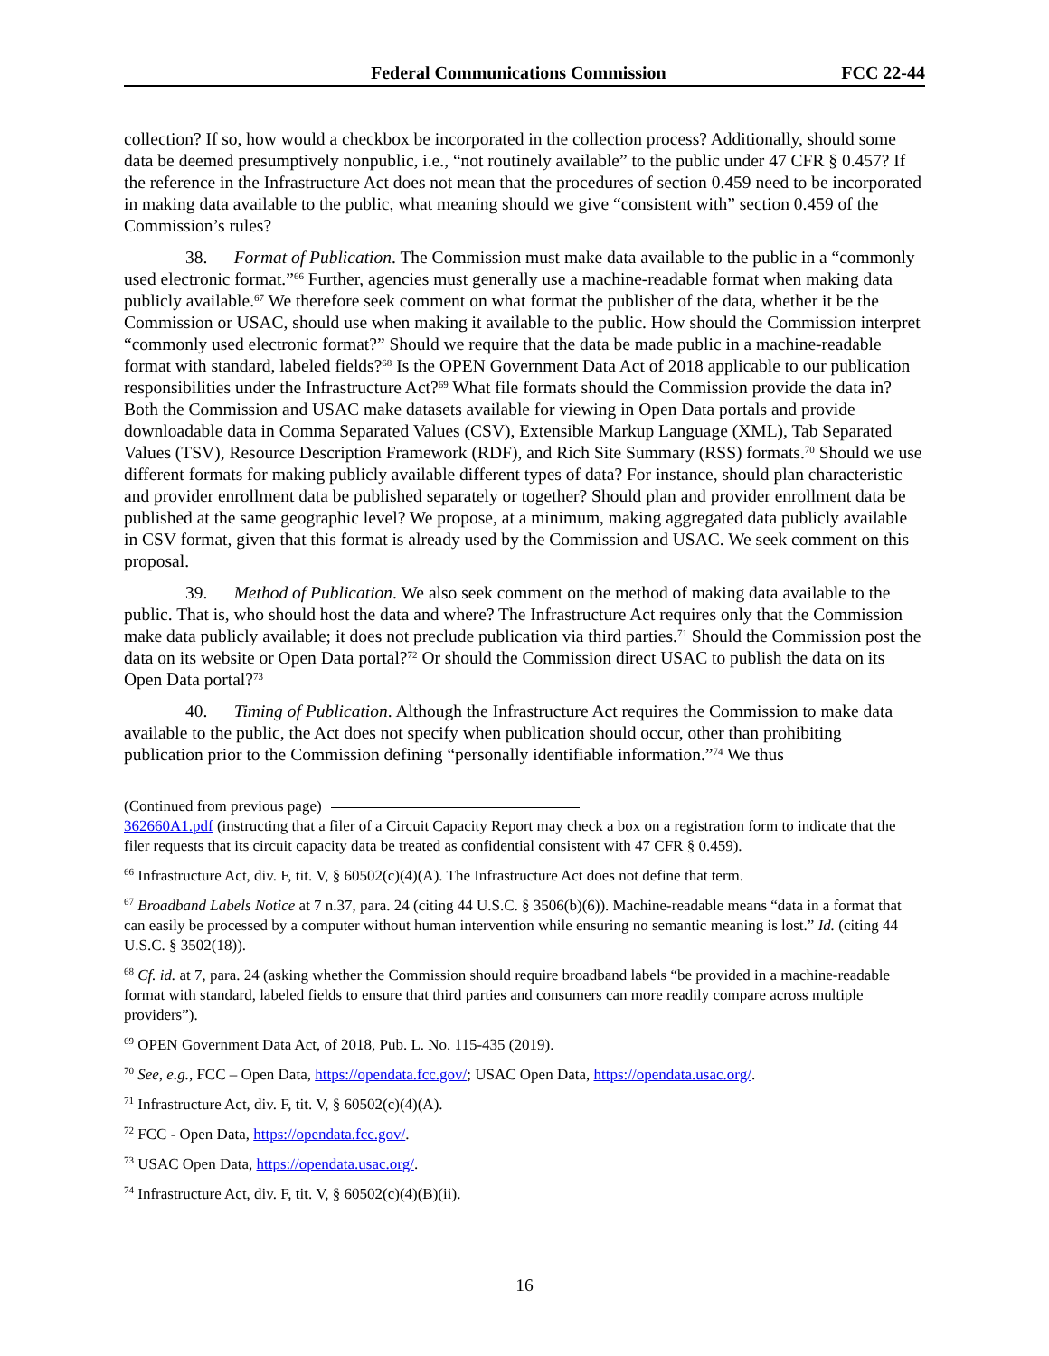Federal Communications Commission FCC 22-44
collection? If so, how would a checkbox be incorporated in the collection process? Additionally, should some data be deemed presumptively nonpublic, i.e., “not routinely available” to the public under 47 CFR § 0.457? If the reference in the Infrastructure Act does not mean that the procedures of section 0.459 need to be incorporated in making data available to the public, what meaning should we give “consistent with” section 0.459 of the Commission’s rules?
38. Format of Publication. The Commission must make data available to the public in a “commonly used electronic format.”<sup>66</sup> Further, agencies must generally use a machine-readable format when making data publicly available.<sup>67</sup> We therefore seek comment on what format the publisher of the data, whether it be the Commission or USAC, should use when making it available to the public. How should the Commission interpret “commonly used electronic format?” Should we require that the data be made public in a machine-readable format with standard, labeled fields?<sup>68</sup> Is the OPEN Government Data Act of 2018 applicable to our publication responsibilities under the Infrastructure Act?<sup>69</sup> What file formats should the Commission provide the data in? Both the Commission and USAC make datasets available for viewing in Open Data portals and provide downloadable data in Comma Separated Values (CSV), Extensible Markup Language (XML), Tab Separated Values (TSV), Resource Description Framework (RDF), and Rich Site Summary (RSS) formats.<sup>70</sup> Should we use different formats for making publicly available different types of data? For instance, should plan characteristic and provider enrollment data be published separately or together? Should plan and provider enrollment data be published at the same geographic level? We propose, at a minimum, making aggregated data publicly available in CSV format, given that this format is already used by the Commission and USAC. We seek comment on this proposal.
39. Method of Publication. We also seek comment on the method of making data available to the public. That is, who should host the data and where? The Infrastructure Act requires only that the Commission make data publicly available; it does not preclude publication via third parties.<sup>71</sup> Should the Commission post the data on its website or Open Data portal?<sup>72</sup> Or should the Commission direct USAC to publish the data on its Open Data portal?<sup>73</sup>
40. Timing of Publication. Although the Infrastructure Act requires the Commission to make data available to the public, the Act does not specify when publication should occur, other than prohibiting publication prior to the Commission defining “personally identifiable information.”<sup>74</sup> We thus
(Continued from previous page)
362660A1.pdf (instructing that a filer of a Circuit Capacity Report may check a box on a registration form to indicate that the filer requests that its circuit capacity data be treated as confidential consistent with 47 CFR § 0.459).
<sup>66</sup> Infrastructure Act, div. F, tit. V, § 60502(c)(4)(A). The Infrastructure Act does not define that term.
<sup>67</sup> Broadband Labels Notice at 7 n.37, para. 24 (citing 44 U.S.C. § 3506(b)(6)). Machine-readable means “data in a format that can easily be processed by a computer without human intervention while ensuring no semantic meaning is lost.” Id. (citing 44 U.S.C. § 3502(18)).
<sup>68</sup> Cf. id. at 7, para. 24 (asking whether the Commission should require broadband labels “be provided in a machine-readable format with standard, labeled fields to ensure that third parties and consumers can more readily compare across multiple providers”).
<sup>69</sup> OPEN Government Data Act, of 2018, Pub. L. No. 115-435 (2019).
<sup>70</sup> See, e.g., FCC – Open Data, https://opendata.fcc.gov/; USAC Open Data, https://opendata.usac.org/.
<sup>71</sup> Infrastructure Act, div. F, tit. V, § 60502(c)(4)(A).
<sup>72</sup> FCC - Open Data, https://opendata.fcc.gov/.
<sup>73</sup> USAC Open Data, https://opendata.usac.org/.
<sup>74</sup> Infrastructure Act, div. F, tit. V, § 60502(c)(4)(B)(ii).
16